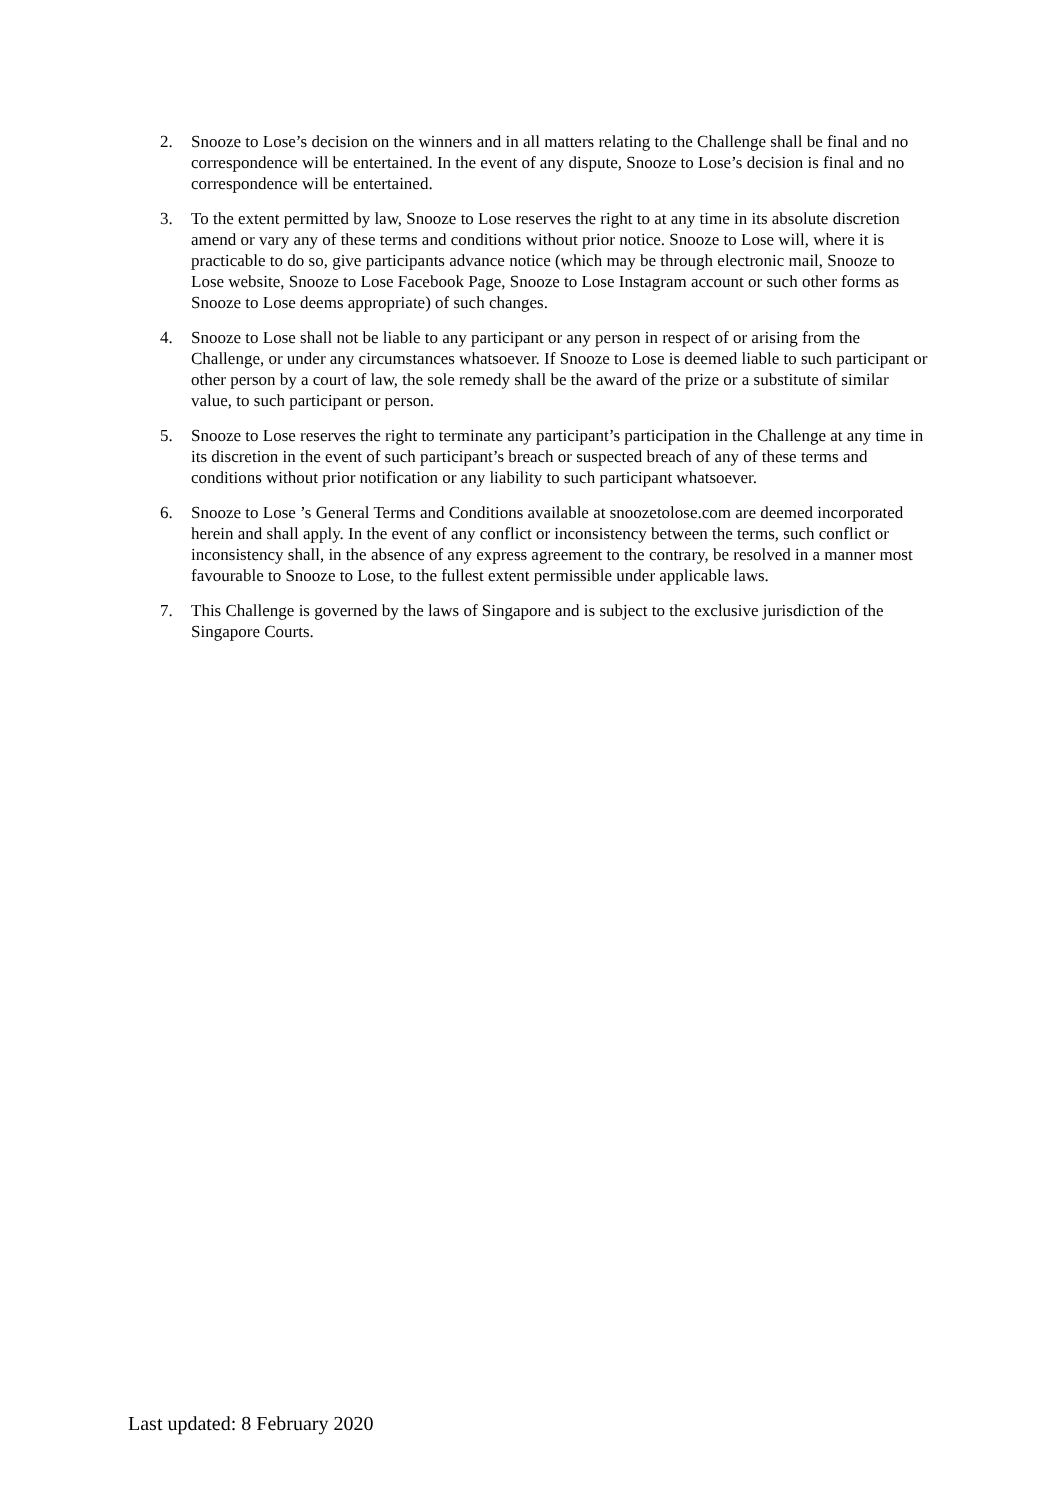2. Snooze to Lose’s decision on the winners and in all matters relating to the Challenge shall be final and no correspondence will be entertained. In the event of any dispute, Snooze to Lose’s decision is final and no correspondence will be entertained.
3. To the extent permitted by law, Snooze to Lose reserves the right to at any time in its absolute discretion amend or vary any of these terms and conditions without prior notice. Snooze to Lose will, where it is practicable to do so, give participants advance notice (which may be through electronic mail, Snooze to Lose website, Snooze to Lose Facebook Page, Snooze to Lose Instagram account or such other forms as Snooze to Lose deems appropriate) of such changes.
4. Snooze to Lose shall not be liable to any participant or any person in respect of or arising from the Challenge, or under any circumstances whatsoever. If Snooze to Lose is deemed liable to such participant or other person by a court of law, the sole remedy shall be the award of the prize or a substitute of similar value, to such participant or person.
5. Snooze to Lose reserves the right to terminate any participant’s participation in the Challenge at any time in its discretion in the event of such participant’s breach or suspected breach of any of these terms and conditions without prior notification or any liability to such participant whatsoever.
6. Snooze to Lose ’s General Terms and Conditions available at snoozetolose.com are deemed incorporated herein and shall apply. In the event of any conflict or inconsistency between the terms, such conflict or inconsistency shall, in the absence of any express agreement to the contrary, be resolved in a manner most favourable to Snooze to Lose, to the fullest extent permissible under applicable laws.
7. This Challenge is governed by the laws of Singapore and is subject to the exclusive jurisdiction of the Singapore Courts.
Last updated: 8 February 2020